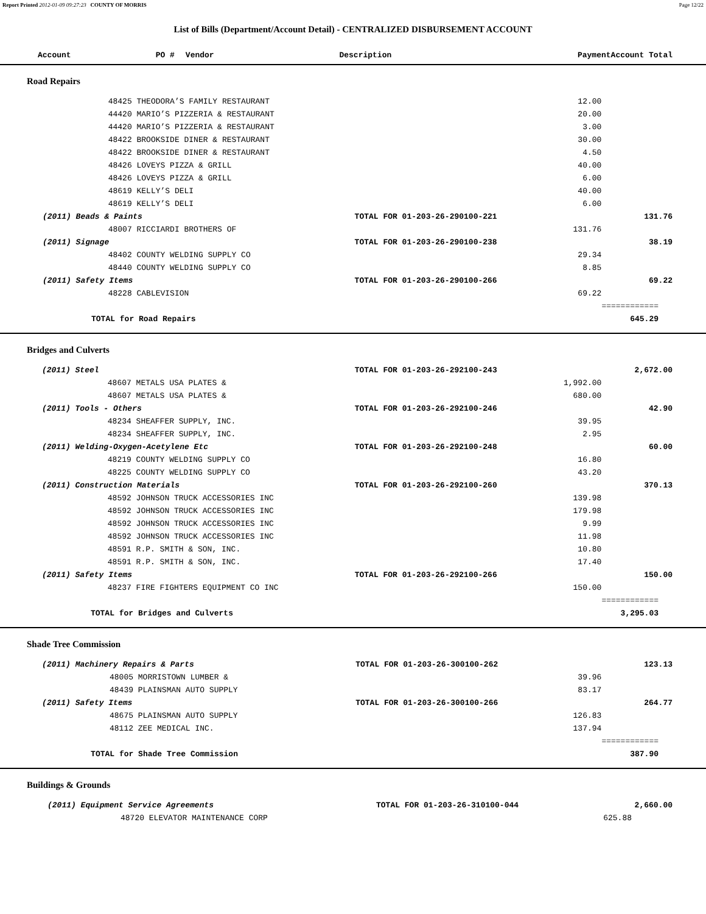Report Printed 2012-01-09 09:27:23 COUNTY OF MORRIS Page 12/22
List of Bills (Department/Account Detail) - CENTRALIZED DISBURSEMENT ACCOUNT
| Account | PO # | Vendor | Description | Payment | Account Total |
| --- | --- | --- | --- | --- | --- |
Road Repairs
| | | 48425 THEODORA’S FAMILY RESTAURANT | | 12.00 | |
| | | 44420 MARIO’S PIZZERIA & RESTAURANT | | 20.00 | |
| | | 44420 MARIO’S PIZZERIA & RESTAURANT | | 3.00 | |
| | | 48422 BROOKSIDE DINER & RESTAURANT | | 30.00 | |
| | | 48422 BROOKSIDE DINER & RESTAURANT | | 4.50 | |
| | | 48426 LOVEYS PIZZA & GRILL | | 40.00 | |
| | | 48426 LOVEYS PIZZA & GRILL | | 6.00 | |
| | | 48619 KELLY’S DELI | | 40.00 | |
| | | 48619 KELLY’S DELI | | 6.00 | |
| | (2011) Beads & Paints | | TOTAL FOR 01-203-26-290100-221 | | 131.76 |
| | | 48007 RICCIARDI BROTHERS OF | | 131.76 | |
| | (2011) Signage | | TOTAL FOR 01-203-26-290100-238 | | 38.19 |
| | | 48402 COUNTY WELDING SUPPLY CO | | 29.34 | |
| | | 48440 COUNTY WELDING SUPPLY CO | | 8.85 | |
| | (2011) Safety Items | | TOTAL FOR 01-203-26-290100-266 | | 69.22 |
| | | 48228 CABLEVISION | | 69.22 | |
| | | | | | ============ |
| | TOTAL for Road Repairs | | | | 645.29 |
Bridges and Culverts
| | (2011) Steel | | TOTAL FOR 01-203-26-292100-243 | | 2,672.00 |
| | | 48607 METALS USA PLATES & | | 1,992.00 | |
| | | 48607 METALS USA PLATES & | | 680.00 | |
| | (2011) Tools - Others | | TOTAL FOR 01-203-26-292100-246 | | 42.90 |
| | | 48234 SHEAFFER SUPPLY, INC. | | 39.95 | |
| | | 48234 SHEAFFER SUPPLY, INC. | | 2.95 | |
| | (2011) Welding-Oxygen-Acetylene Etc | | TOTAL FOR 01-203-26-292100-248 | | 60.00 |
| | | 48219 COUNTY WELDING SUPPLY CO | | 16.80 | |
| | | 48225 COUNTY WELDING SUPPLY CO | | 43.20 | |
| | (2011) Construction Materials | | TOTAL FOR 01-203-26-292100-260 | | 370.13 |
| | | 48592 JOHNSON TRUCK ACCESSORIES INC | | 139.98 | |
| | | 48592 JOHNSON TRUCK ACCESSORIES INC | | 179.98 | |
| | | 48592 JOHNSON TRUCK ACCESSORIES INC | | 9.99 | |
| | | 48592 JOHNSON TRUCK ACCESSORIES INC | | 11.98 | |
| | | 48591 R.P. SMITH & SON, INC. | | 10.80 | |
| | | 48591 R.P. SMITH & SON, INC. | | 17.40 | |
| | (2011) Safety Items | | TOTAL FOR 01-203-26-292100-266 | | 150.00 |
| | | 48237 FIRE FIGHTERS EQUIPMENT CO INC | | 150.00 | |
| | | | | | ============ |
| | TOTAL for Bridges and Culverts | | | | 3,295.03 |
Shade Tree Commission
| | (2011) Machinery Repairs & Parts | | TOTAL FOR 01-203-26-300100-262 | | 123.13 |
| | | 48005 MORRISTOWN LUMBER & | | 39.96 | |
| | | 48439 PLAINSMAN AUTO SUPPLY | | 83.17 | |
| | (2011) Safety Items | | TOTAL FOR 01-203-26-300100-266 | | 264.77 |
| | | 48675 PLAINSMAN AUTO SUPPLY | | 126.83 | |
| | | 48112 ZEE MEDICAL INC. | | 137.94 | |
| | | | | | ============ |
| | TOTAL for Shade Tree Commission | | | | 387.90 |
Buildings & Grounds
| | (2011) Equipment Service Agreements | | TOTAL FOR 01-203-26-310100-044 | | 2,660.00 |
| | | 48720 ELEVATOR MAINTENANCE CORP | | 625.88 | |